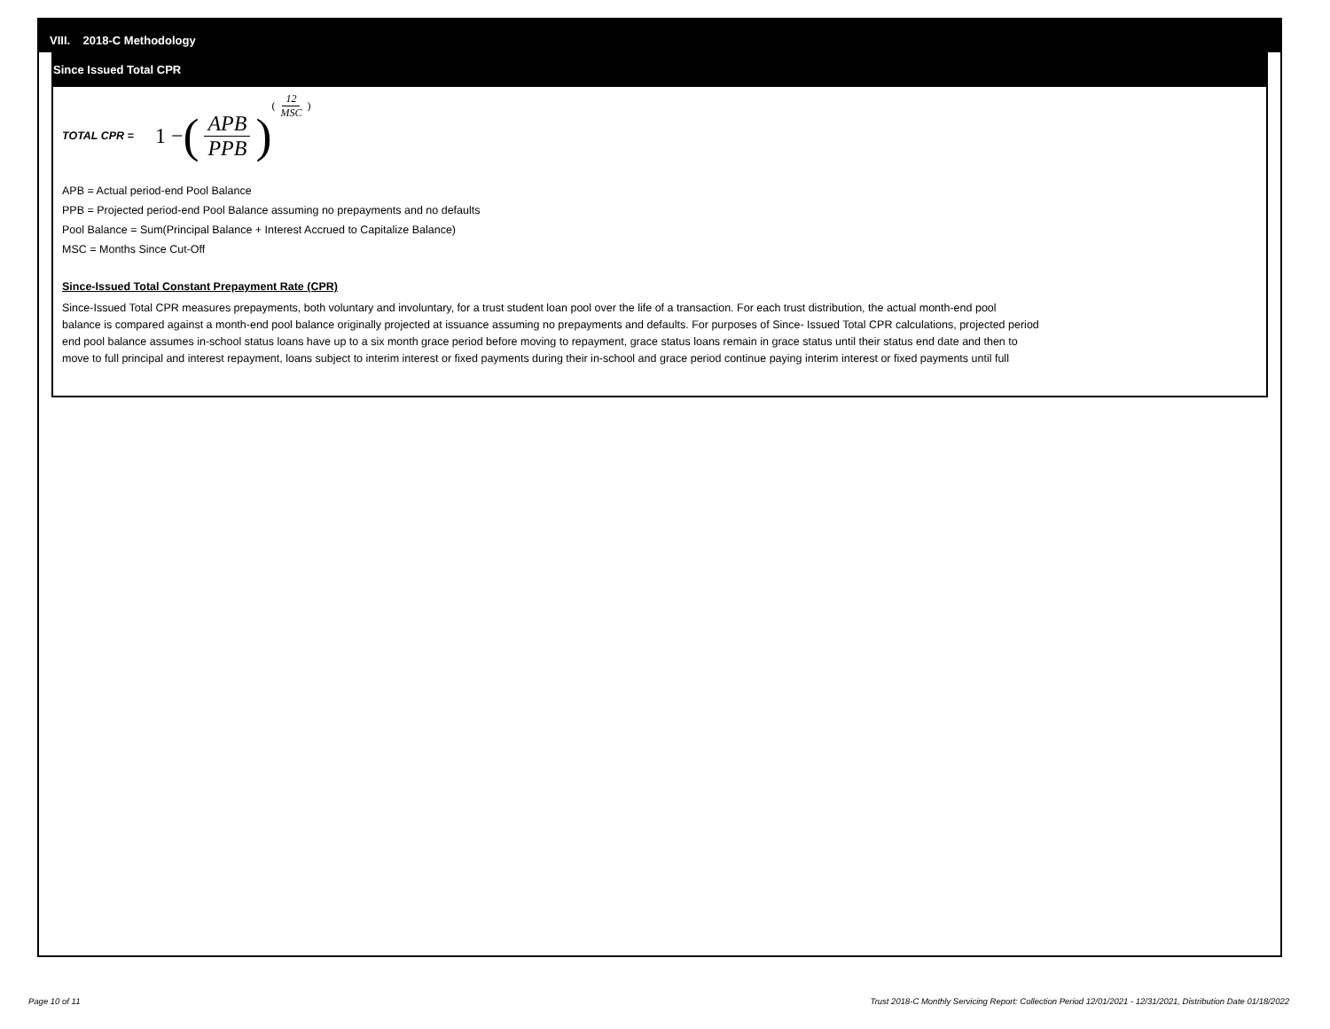VIII. 2018-C Methodology
Since Issued Total CPR
TOTAL CPR = 1 − (APB PPB) (12 MSC)
APB = Actual period-end Pool Balance
PPB = Projected period-end Pool Balance assuming no prepayments and no defaults
Pool Balance = Sum(Principal Balance + Interest Accrued to Capitalize Balance)
MSC = Months Since Cut-Off
Since-Issued Total Constant Prepayment Rate (CPR)
Since-Issued Total CPR measures prepayments, both voluntary and involuntary, for a trust student loan pool over the life of a transaction. For each trust distribution, the actual month-end pool
balance is compared against a month-end pool balance originally projected at issuance assuming no prepayments and defaults. For purposes of Since- Issued Total CPR calculations, projected period
end pool balance assumes in-school status loans have up to a six month grace period before moving to repayment, grace status loans remain in grace status until their status end date and then to
move to full principal and interest repayment, loans subject to interim interest or fixed payments during their in-school and grace period continue paying interim interest or fixed payments until full
Page 10 of 11
Trust 2018-C Monthly Servicing Report: Collection Period 12/01/2021 - 12/31/2021, Distribution Date 01/18/2022